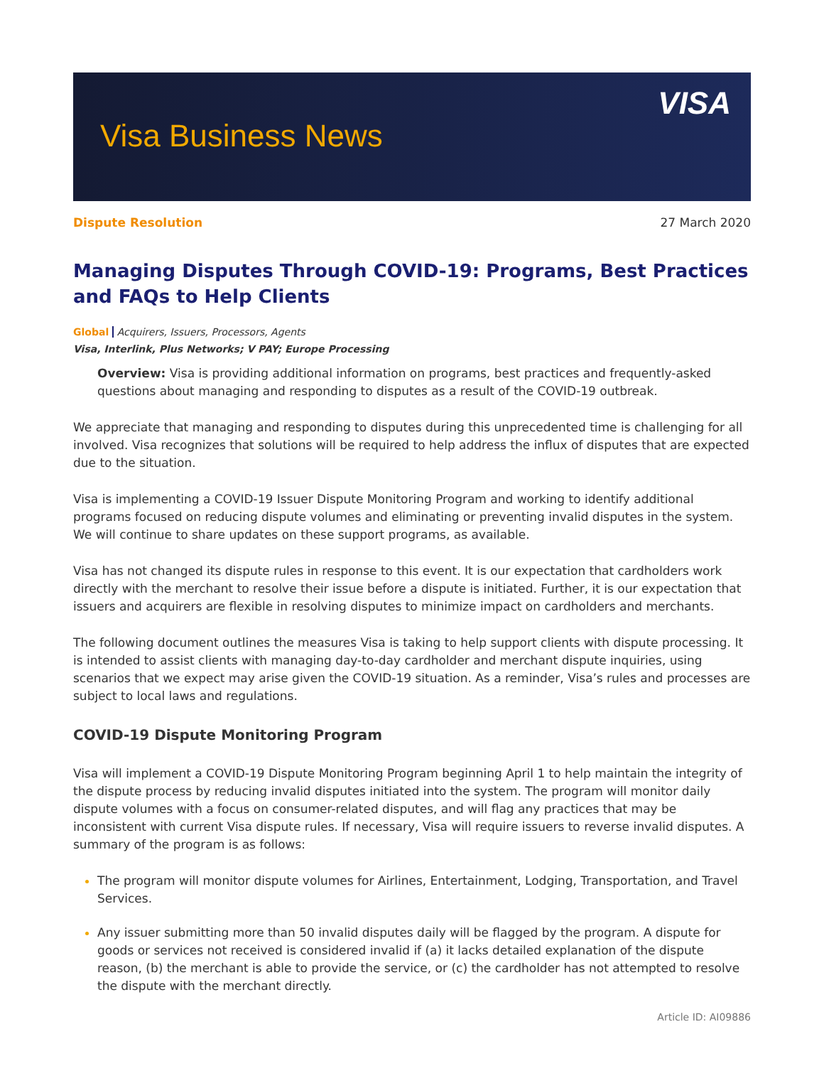Visa Business News
VISA
Dispute Resolution 27 March 2020
Managing Disputes Through COVID-19: Programs, Best Practices and FAQs to Help Clients
Global Acquirers, Issuers, Processors, Agents
Visa, Interlink, Plus Networks; V PAY; Europe Processing
Overview: Visa is providing additional information on programs, best practices and frequently-asked questions about managing and responding to disputes as a result of the COVID-19 outbreak.
We appreciate that managing and responding to disputes during this unprecedented time is challenging for all involved. Visa recognizes that solutions will be required to help address the influx of disputes that are expected due to the situation.
Visa is implementing a COVID-19 Issuer Dispute Monitoring Program and working to identify additional programs focused on reducing dispute volumes and eliminating or preventing invalid disputes in the system. We will continue to share updates on these support programs, as available.
Visa has not changed its dispute rules in response to this event. It is our expectation that cardholders work directly with the merchant to resolve their issue before a dispute is initiated. Further, it is our expectation that issuers and acquirers are flexible in resolving disputes to minimize impact on cardholders and merchants.
The following document outlines the measures Visa is taking to help support clients with dispute processing. It is intended to assist clients with managing day-to-day cardholder and merchant dispute inquiries, using scenarios that we expect may arise given the COVID-19 situation. As a reminder, Visa’s rules and processes are subject to local laws and regulations.
COVID-19 Dispute Monitoring Program
Visa will implement a COVID-19 Dispute Monitoring Program beginning April 1 to help maintain the integrity of the dispute process by reducing invalid disputes initiated into the system. The program will monitor daily dispute volumes with a focus on consumer-related disputes, and will flag any practices that may be inconsistent with current Visa dispute rules. If necessary, Visa will require issuers to reverse invalid disputes. A summary of the program is as follows:
The program will monitor dispute volumes for Airlines, Entertainment, Lodging, Transportation, and Travel Services.
Any issuer submitting more than 50 invalid disputes daily will be flagged by the program. A dispute for goods or services not received is considered invalid if (a) it lacks detailed explanation of the dispute reason, (b) the merchant is able to provide the service, or (c) the cardholder has not attempted to resolve the dispute with the merchant directly.
Article ID: AI09886